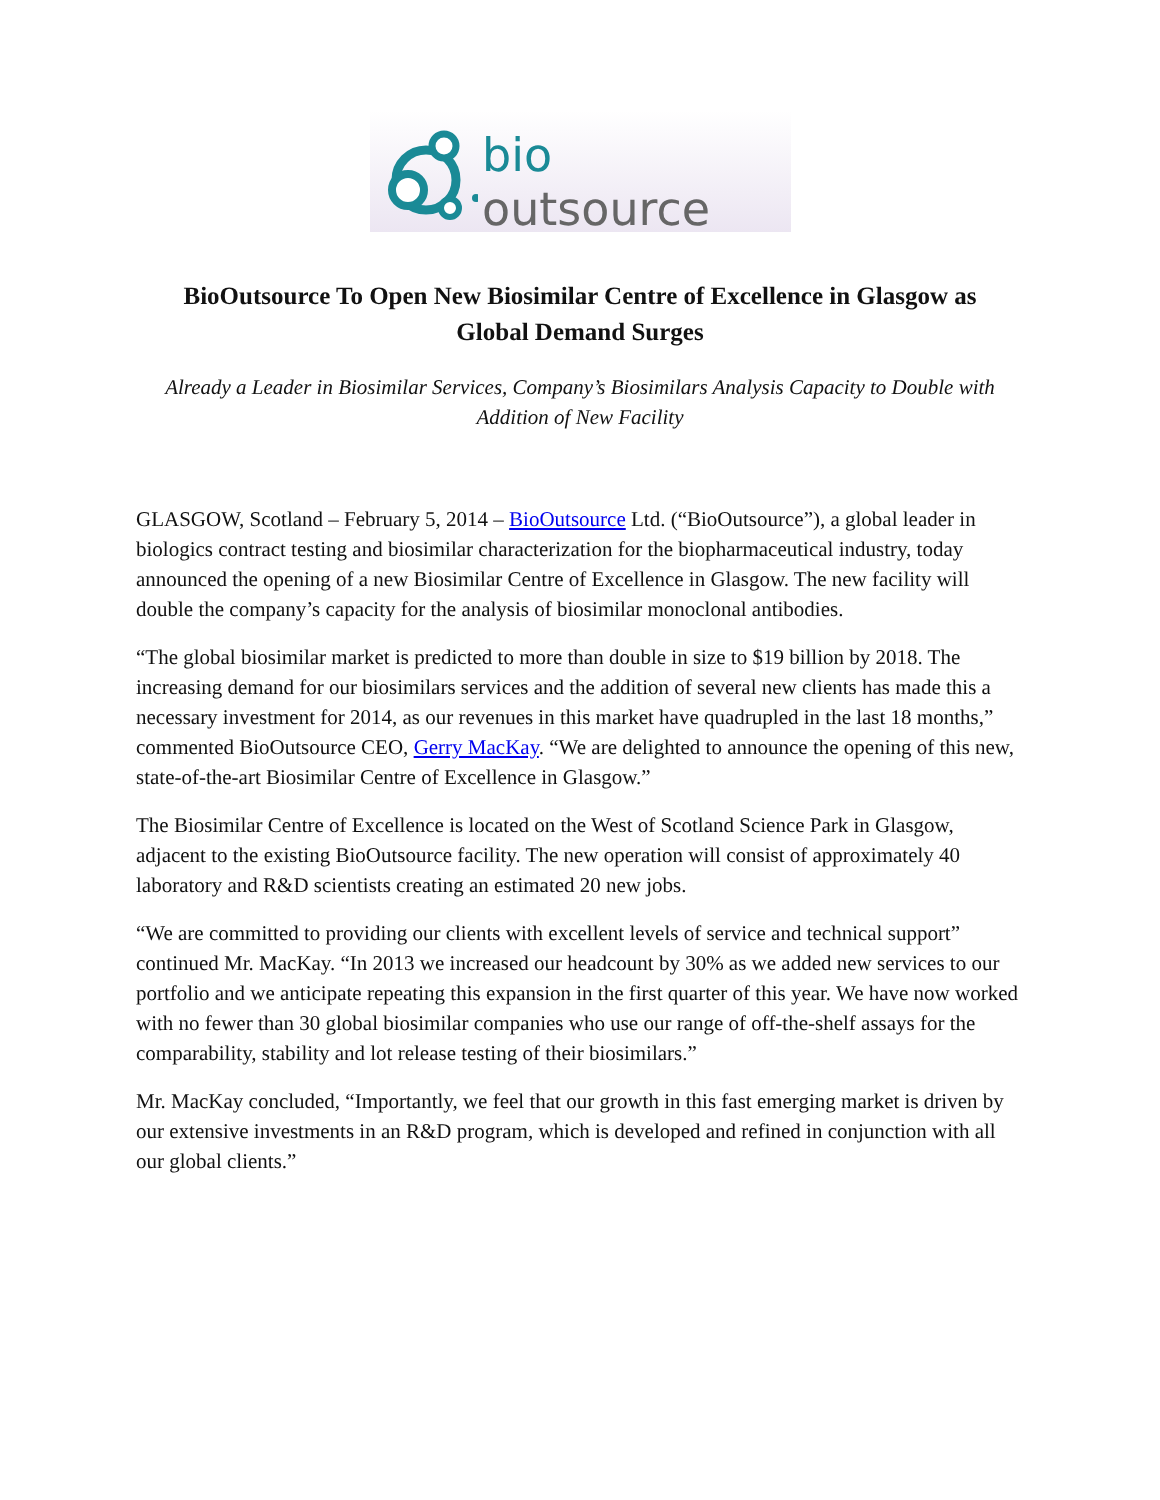bio outsource
BioOutsource To Open New Biosimilar Centre of Excellence in Glasgow as Global Demand Surges
Already a Leader in Biosimilar Services, Company’s Biosimilars Analysis Capacity to Double with Addition of New Facility
GLASGOW, Scotland – February 5, 2014 – BioOutsource Ltd. (“BioOutsource”), a global leader in biologics contract testing and biosimilar characterization for the biopharmaceutical industry, today announced the opening of a new Biosimilar Centre of Excellence in Glasgow. The new facility will double the company’s capacity for the analysis of biosimilar monoclonal antibodies.
“The global biosimilar market is predicted to more than double in size to $19 billion by 2018. The increasing demand for our biosimilars services and the addition of several new clients has made this a necessary investment for 2014, as our revenues in this market have quadrupled in the last 18 months,” commented BioOutsource CEO, Gerry MacKay. “We are delighted to announce the opening of this new, state-of-the-art Biosimilar Centre of Excellence in Glasgow.”
The Biosimilar Centre of Excellence is located on the West of Scotland Science Park in Glasgow, adjacent to the existing BioOutsource facility. The new operation will consist of approximately 40 laboratory and R&D scientists creating an estimated 20 new jobs.
“We are committed to providing our clients with excellent levels of service and technical support” continued Mr. MacKay. “In 2013 we increased our headcount by 30% as we added new services to our portfolio and we anticipate repeating this expansion in the first quarter of this year. We have now worked with no fewer than 30 global biosimilar companies who use our range of off-the-shelf assays for the comparability, stability and lot release testing of their biosimilars.”
Mr. MacKay concluded, “Importantly, we feel that our growth in this fast emerging market is driven by our extensive investments in an R&D program, which is developed and refined in conjunction with all our global clients.”